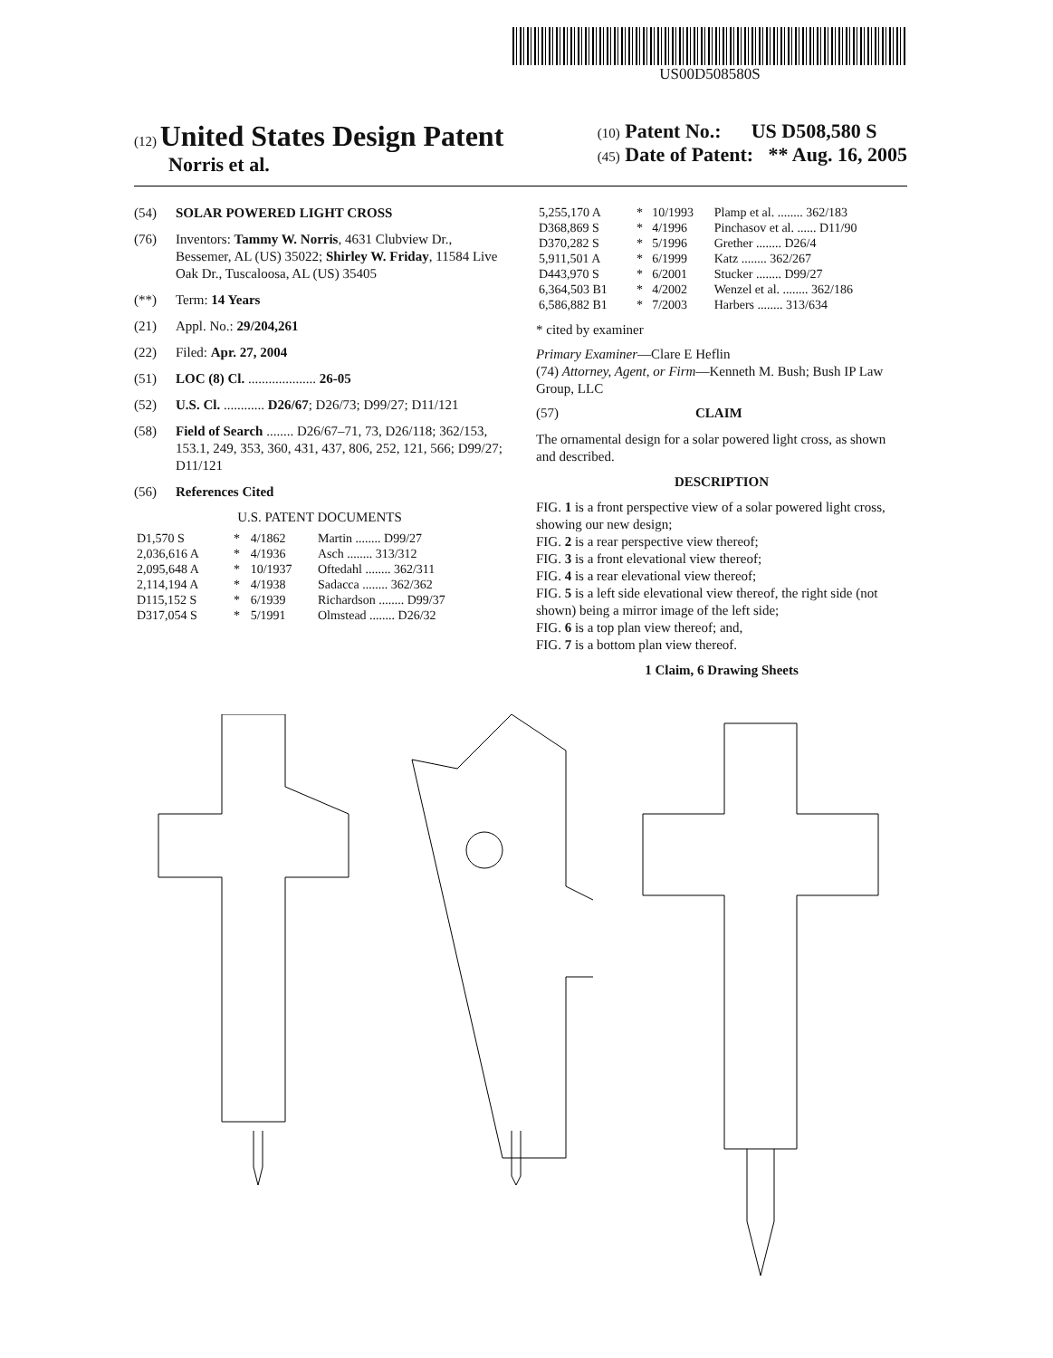US00D508580S
(12) United States Design Patent
Norris et al.
(10) Patent No.: US D508,580 S
(45) Date of Patent: ** Aug. 16, 2005
(54) SOLAR POWERED LIGHT CROSS
(76) Inventors: Tammy W. Norris, 4631 Clubview Dr., Bessemer, AL (US) 35022; Shirley W. Friday, 11584 Live Oak Dr., Tuscaloosa, AL (US) 35405
(**) Term: 14 Years
(21) Appl. No.: 29/204,261
(22) Filed: Apr. 27, 2004
(51) LOC (8) Cl. .................... 26-05
(52) U.S. Cl. ............ D26/67; D26/73; D99/27; D11/121
(58) Field of Search ........ D26/67–71, 73, D26/118; 362/153, 153.1, 249, 353, 360, 431, 437, 806, 252, 121, 566; D99/27; D11/121
(56) References Cited
U.S. PATENT DOCUMENTS
| D1,570 S | * | 4/1862 | Martin ........ D99/27 |
| 2,036,616 A | * | 4/1936 | Asch ........ 313/312 |
| 2,095,648 A | * | 10/1937 | Oftedahl ........ 362/311 |
| 2,114,194 A | * | 4/1938 | Sadacca ........ 362/362 |
| D115,152 S | * | 6/1939 | Richardson ........ D99/37 |
| D317,054 S | * | 5/1991 | Olmstead ........ D26/32 |
| 5,255,170 A | * | 10/1993 | Plamp et al. ........ 362/183 |
| D368,869 S | * | 4/1996 | Pinchasov et al. ...... D11/90 |
| D370,282 S | * | 5/1996 | Grether ........ D26/4 |
| 5,911,501 A | * | 6/1999 | Katz ........ 362/267 |
| D443,970 S | * | 6/2001 | Stucker ........ D99/27 |
| 6,364,503 B1 | * | 4/2002 | Wenzel et al. ........ 362/186 |
| 6,586,882 B1 | * | 7/2003 | Harbers ........ 313/634 |
* cited by examiner
Primary Examiner—Clare E Heflin
(74) Attorney, Agent, or Firm—Kenneth M. Bush; Bush IP Law Group, LLC
(57) CLAIM
The ornamental design for a solar powered light cross, as shown and described.
DESCRIPTION
FIG. 1 is a front perspective view of a solar powered light cross, showing our new design;
FIG. 2 is a rear perspective view thereof;
FIG. 3 is a front elevational view thereof;
FIG. 4 is a rear elevational view thereof;
FIG. 5 is a left side elevational view thereof, the right side (not shown) being a mirror image of the left side;
FIG. 6 is a top plan view thereof; and,
FIG. 7 is a bottom plan view thereof.
1 Claim, 6 Drawing Sheets